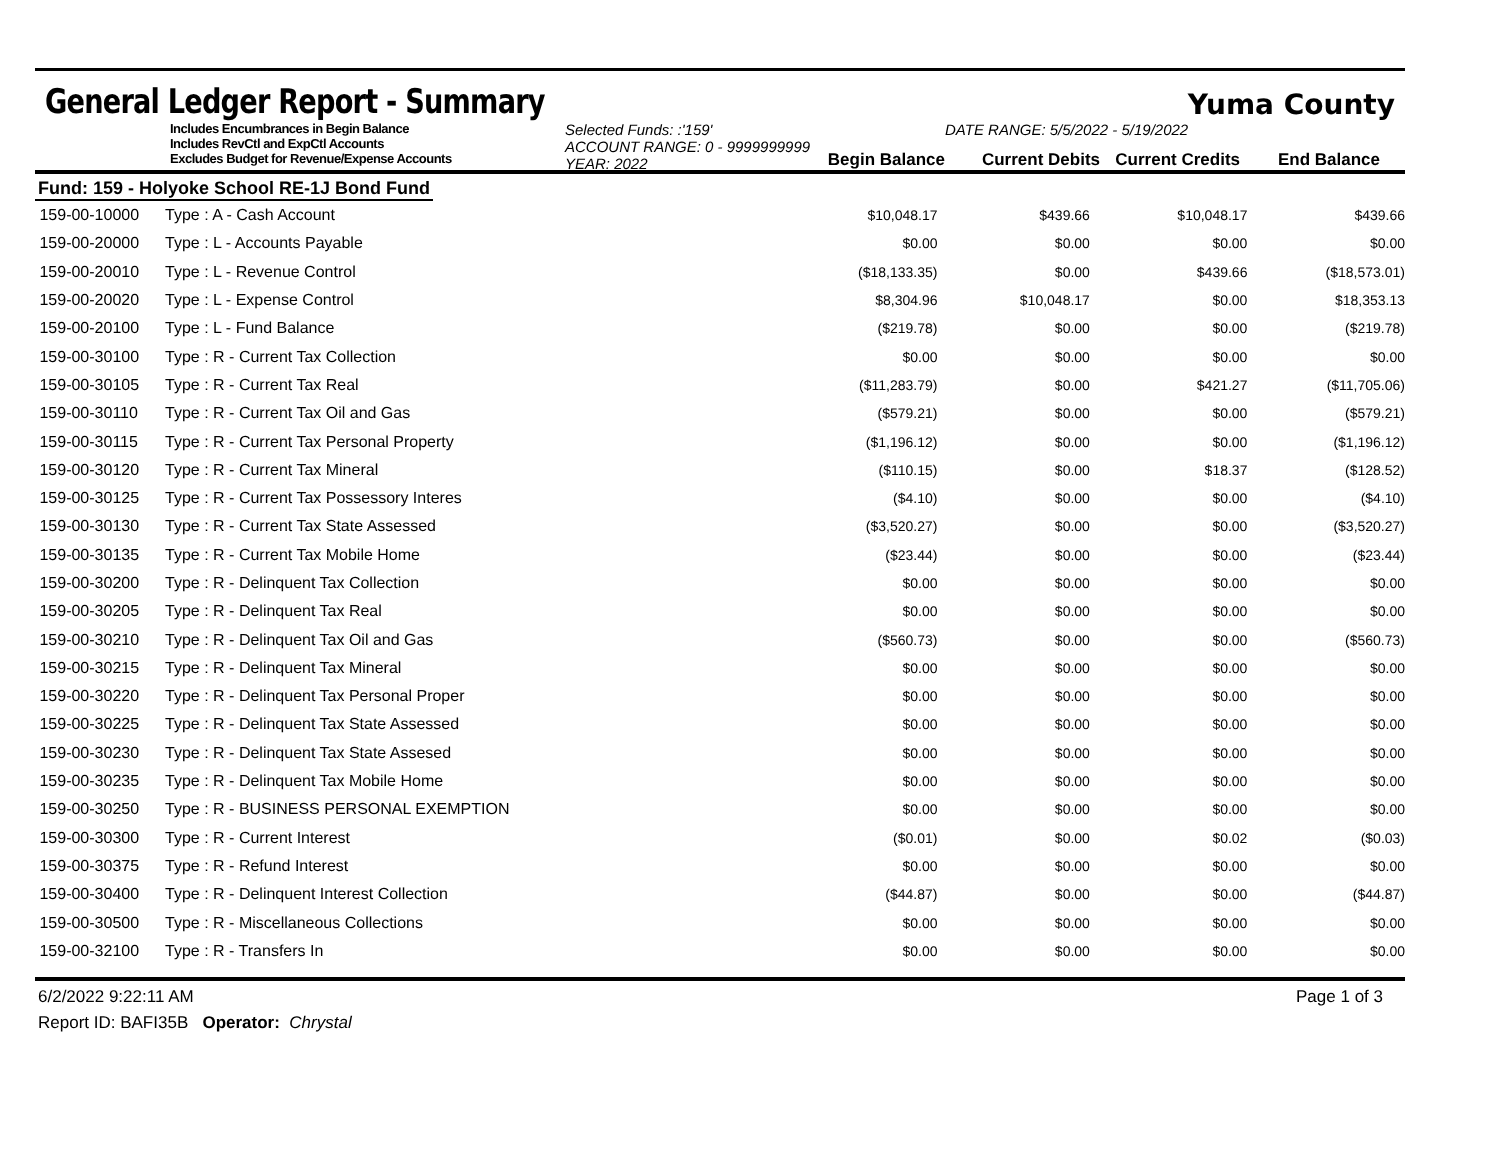General Ledger Report - Summary
Yuma County
Includes Encumbrances in Begin Balance
Includes RevCtl and ExpCtl Accounts
Excludes Budget for Revenue/Expense Accounts
Selected Funds: :'159'
ACCOUNT RANGE: 0 - 9999999999
YEAR: 2022
DATE RANGE: 5/5/2022 - 5/19/2022
Begin Balance
Current Debits
Current Credits
End Balance
Fund: 159 - Holyoke School RE-1J Bond Fund
| 159-00-10000 | Type : A - Cash Account | $10,048.17 | $439.66 | $10,048.17 | $439.66 |
| 159-00-20000 | Type : L - Accounts Payable | $0.00 | $0.00 | $0.00 | $0.00 |
| 159-00-20010 | Type : L - Revenue Control | ($18,133.35) | $0.00 | $439.66 | ($18,573.01) |
| 159-00-20020 | Type : L - Expense Control | $8,304.96 | $10,048.17 | $0.00 | $18,353.13 |
| 159-00-20100 | Type : L - Fund Balance | ($219.78) | $0.00 | $0.00 | ($219.78) |
| 159-00-30100 | Type : R - Current Tax Collection | $0.00 | $0.00 | $0.00 | $0.00 |
| 159-00-30105 | Type : R - Current Tax Real | ($11,283.79) | $0.00 | $421.27 | ($11,705.06) |
| 159-00-30110 | Type : R - Current Tax Oil and Gas | ($579.21) | $0.00 | $0.00 | ($579.21) |
| 159-00-30115 | Type : R - Current Tax Personal Property | ($1,196.12) | $0.00 | $0.00 | ($1,196.12) |
| 159-00-30120 | Type : R - Current Tax Mineral | ($110.15) | $0.00 | $18.37 | ($128.52) |
| 159-00-30125 | Type : R - Current Tax Possessory Interes | ($4.10) | $0.00 | $0.00 | ($4.10) |
| 159-00-30130 | Type : R - Current Tax State Assessed | ($3,520.27) | $0.00 | $0.00 | ($3,520.27) |
| 159-00-30135 | Type : R - Current Tax Mobile Home | ($23.44) | $0.00 | $0.00 | ($23.44) |
| 159-00-30200 | Type : R - Delinquent Tax Collection | $0.00 | $0.00 | $0.00 | $0.00 |
| 159-00-30205 | Type : R - Delinquent Tax Real | $0.00 | $0.00 | $0.00 | $0.00 |
| 159-00-30210 | Type : R - Delinquent Tax Oil and Gas | ($560.73) | $0.00 | $0.00 | ($560.73) |
| 159-00-30215 | Type : R - Delinquent Tax Mineral | $0.00 | $0.00 | $0.00 | $0.00 |
| 159-00-30220 | Type : R - Delinquent Tax Personal Proper | $0.00 | $0.00 | $0.00 | $0.00 |
| 159-00-30225 | Type : R - Delinquent Tax State Assessed | $0.00 | $0.00 | $0.00 | $0.00 |
| 159-00-30230 | Type : R - Delinquent Tax State Assesed | $0.00 | $0.00 | $0.00 | $0.00 |
| 159-00-30235 | Type : R - Delinquent Tax Mobile Home | $0.00 | $0.00 | $0.00 | $0.00 |
| 159-00-30250 | Type : R - BUSINESS PERSONAL EXEMPTION | $0.00 | $0.00 | $0.00 | $0.00 |
| 159-00-30300 | Type : R - Current Interest | ($0.01) | $0.00 | $0.02 | ($0.03) |
| 159-00-30375 | Type : R - Refund Interest | $0.00 | $0.00 | $0.00 | $0.00 |
| 159-00-30400 | Type : R - Delinquent Interest Collection | ($44.87) | $0.00 | $0.00 | ($44.87) |
| 159-00-30500 | Type : R - Miscellaneous Collections | $0.00 | $0.00 | $0.00 | $0.00 |
| 159-00-32100 | Type : R - Transfers In | $0.00 | $0.00 | $0.00 | $0.00 |
6/2/2022 9:22:11 AM Page 1 of 3
Report ID: BAFI35B Operator: Chrystal